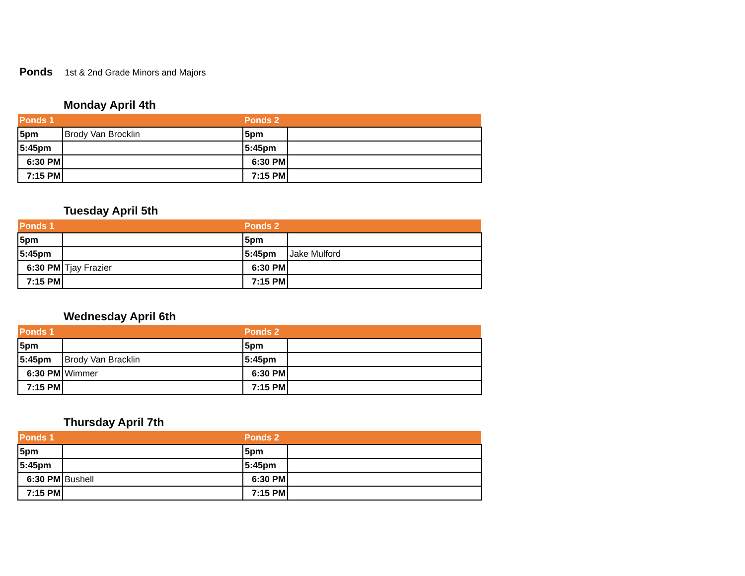Ponds 1st & 2nd Grade Minors and Majors
Monday April 4th
| Ponds 1 | | Ponds 2 | |
| --- | --- | --- | --- |
| 5pm | Brody Van Brocklin | 5pm | |
| 5:45pm | | 5:45pm | |
| 6:30 PM | | 6:30 PM | |
| 7:15 PM | | 7:15 PM | |
Tuesday April 5th
| Ponds 1 | | Ponds 2 | |
| --- | --- | --- | --- |
| 5pm | | 5pm | |
| 5:45pm | | 5:45pm | Jake Mulford |
| 6:30 PM | Tjay Frazier | 6:30 PM | |
| 7:15 PM | | 7:15 PM | |
Wednesday April 6th
| Ponds 1 | | Ponds 2 | |
| --- | --- | --- | --- |
| 5pm | | 5pm | |
| 5:45pm | Brody Van Bracklin | 5:45pm | |
| 6:30 PM | Wimmer | 6:30 PM | |
| 7:15 PM | | 7:15 PM | |
Thursday April 7th
| Ponds 1 | | Ponds 2 | |
| --- | --- | --- | --- |
| 5pm | | 5pm | |
| 5:45pm | | 5:45pm | |
| 6:30 PM | Bushell | 6:30 PM | |
| 7:15 PM | | 7:15 PM | |